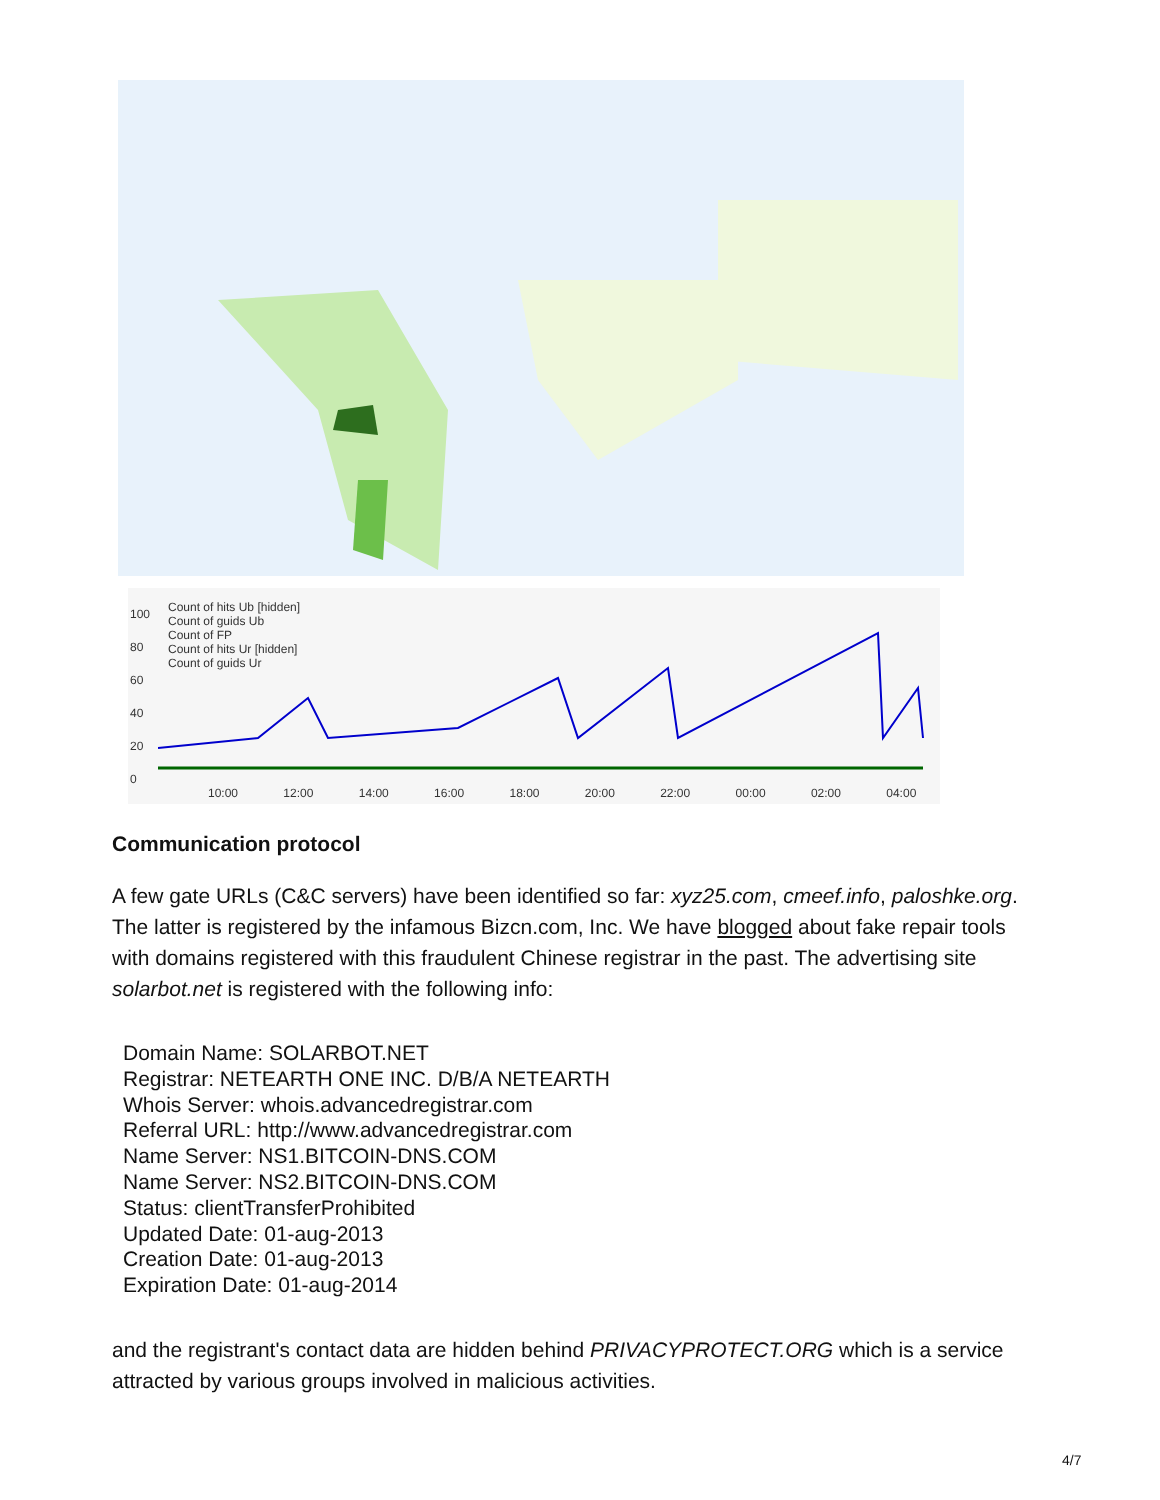Count of hits Ub [hidden]
Count of guids Ub
Count of FP
Count of hits Ur [hidden]
Count of guids Ur
100
80
60
40
20
0
10:00 12:00 14:00 16:00 18:00 20:00 22:00 00:00 02:00 04:00
Communication protocol
A few gate URLs (C&C servers) have been identified so far: xyz25.com, cmeef.info, paloshke.org. The latter is registered by the infamous Bizcn.com, Inc. We have blogged about fake repair tools with domains registered with this fraudulent Chinese registrar in the past. The advertising site solarbot.net is registered with the following info:
Domain Name: SOLARBOT.NET
Registrar: NETEARTH ONE INC. D/B/A NETEARTH
Whois Server: whois.advancedregistrar.com
Referral URL: http://www.advancedregistrar.com
Name Server: NS1.BITCOIN-DNS.COM
Name Server: NS2.BITCOIN-DNS.COM
Status: clientTransferProhibited
Updated Date: 01-aug-2013
Creation Date: 01-aug-2013
Expiration Date: 01-aug-2014
and the registrant's contact data are hidden behind PRIVACYPROTECT.ORG which is a service attracted by various groups involved in malicious activities.
4/7